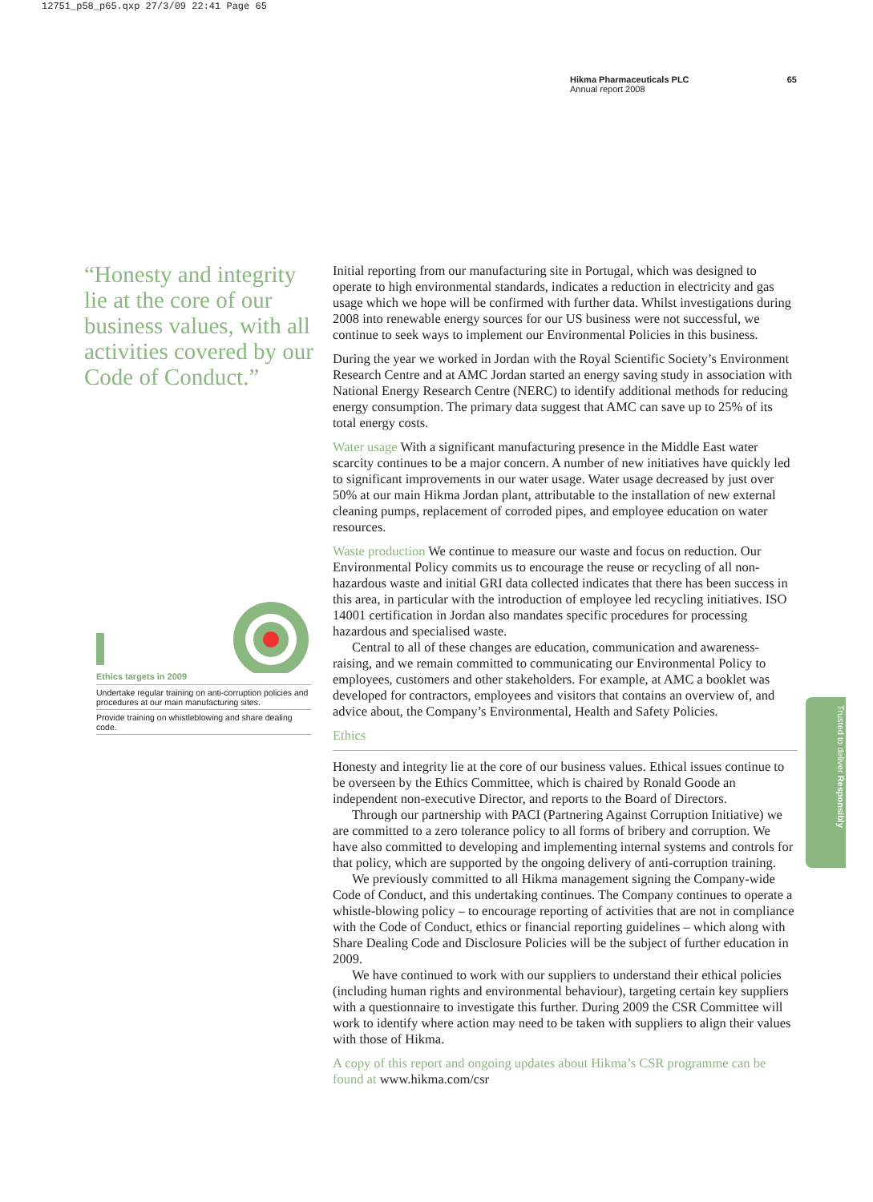12751_p58_p65.qxp 27/3/09 22:41 Page 65
Hikma Pharmaceuticals PLC
Annual report 2008
65
“Honesty and integrity lie at the core of our business values, with all activities covered by our Code of Conduct.”
Ethics targets in 2009
Undertake regular training on anti-corruption policies and procedures at our main manufacturing sites.
Provide training on whistleblowing and share dealing code.
Initial reporting from our manufacturing site in Portugal, which was designed to operate to high environmental standards, indicates a reduction in electricity and gas usage which we hope will be confirmed with further data. Whilst investigations during 2008 into renewable energy sources for our US business were not successful, we continue to seek ways to implement our Environmental Policies in this business.
During the year we worked in Jordan with the Royal Scientific Society’s Environment Research Centre and at AMC Jordan started an energy saving study in association with National Energy Research Centre (NERC) to identify additional methods for reducing energy consumption. The primary data suggest that AMC can save up to 25% of its total energy costs.
Water usage With a significant manufacturing presence in the Middle East water scarcity continues to be a major concern. A number of new initiatives have quickly led to significant improvements in our water usage. Water usage decreased by just over 50% at our main Hikma Jordan plant, attributable to the installation of new external cleaning pumps, replacement of corroded pipes, and employee education on water resources.
Waste production We continue to measure our waste and focus on reduction. Our Environmental Policy commits us to encourage the reuse or recycling of all non-hazardous waste and initial GRI data collected indicates that there has been success in this area, in particular with the introduction of employee led recycling initiatives. ISO 14001 certification in Jordan also mandates specific procedures for processing hazardous and specialised waste.
Central to all of these changes are education, communication and awareness-raising, and we remain committed to communicating our Environmental Policy to employees, customers and other stakeholders. For example, at AMC a booklet was developed for contractors, employees and visitors that contains an overview of, and advice about, the Company’s Environmental, Health and Safety Policies.
Ethics
Honesty and integrity lie at the core of our business values. Ethical issues continue to be overseen by the Ethics Committee, which is chaired by Ronald Goode an independent non-executive Director, and reports to the Board of Directors.
Through our partnership with PACI (Partnering Against Corruption Initiative) we are committed to a zero tolerance policy to all forms of bribery and corruption. We have also committed to developing and implementing internal systems and controls for that policy, which are supported by the ongoing delivery of anti-corruption training.
We previously committed to all Hikma management signing the Company-wide Code of Conduct, and this undertaking continues. The Company continues to operate a whistle-blowing policy – to encourage reporting of activities that are not in compliance with the Code of Conduct, ethics or financial reporting guidelines – which along with Share Dealing Code and Disclosure Policies will be the subject of further education in 2009.
We have continued to work with our suppliers to understand their ethical policies (including human rights and environmental behaviour), targeting certain key suppliers with a questionnaire to investigate this further. During 2009 the CSR Committee will work to identify where action may need to be taken with suppliers to align their values with those of Hikma.
A copy of this report and ongoing updates about Hikma’s CSR programme can be found at www.hikma.com/csr
Trusted to deliver Responsibly